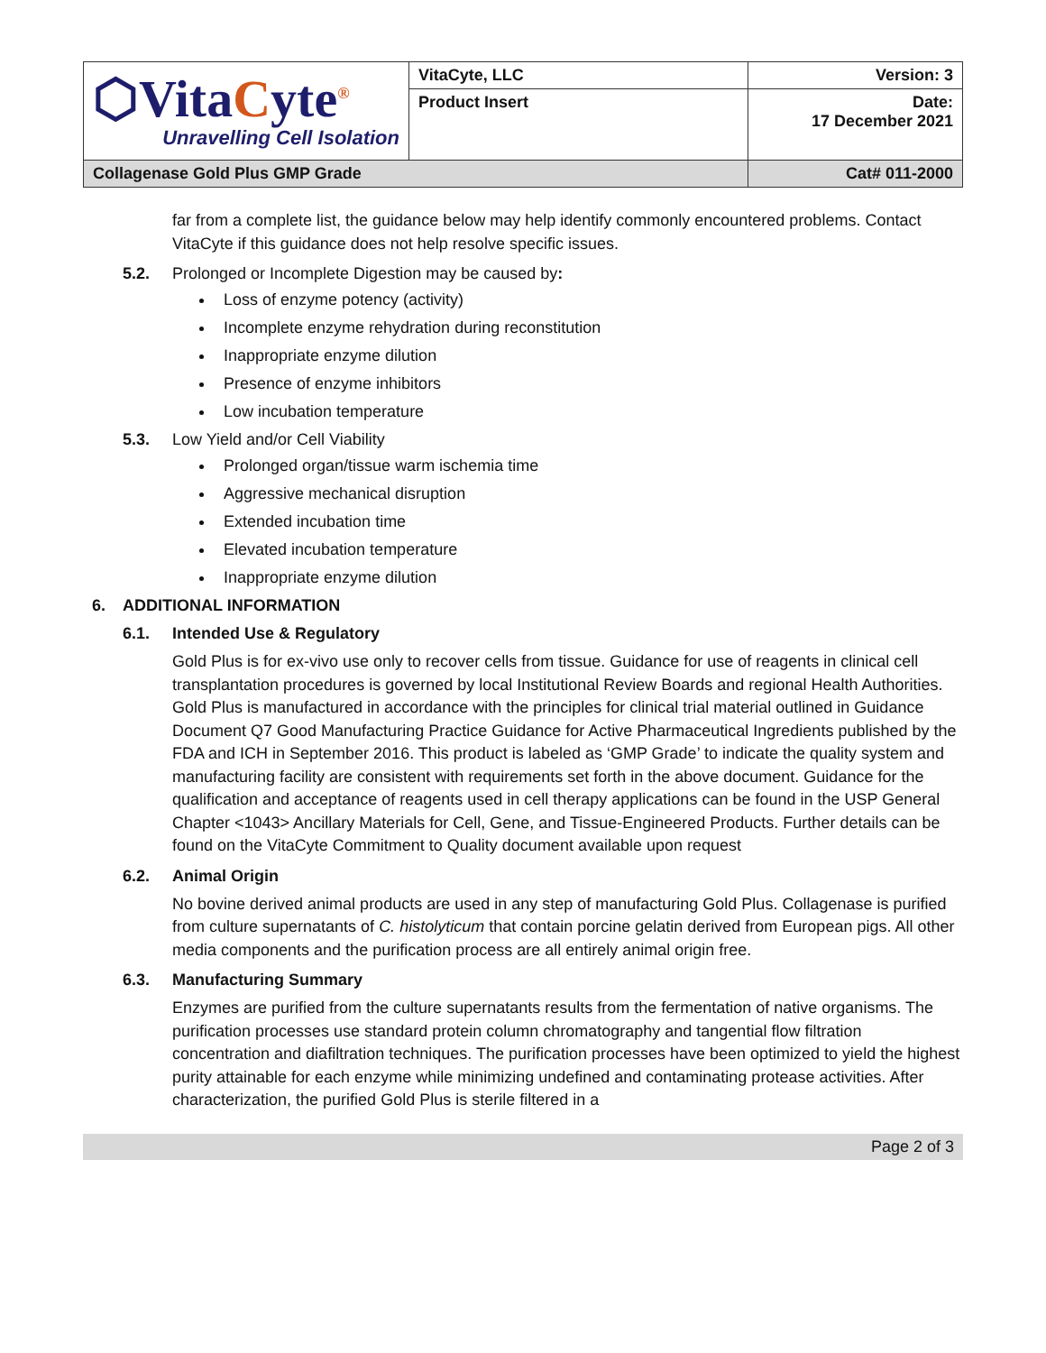| ⬡Vita C yte<sup>®</sup> Unravelling Cell Isolation | VitaCyte, LLC | Version: 3 |
| | Product Insert | Date: 17 December 2021 |
| Collagenase Gold Plus GMP Grade | | Cat# 011-2000 |
far from a complete list, the guidance below may help identify commonly encountered problems. Contact VitaCyte if this guidance does not help resolve specific issues.
5.2. Prolonged or Incomplete Digestion may be caused by:
Loss of enzyme potency (activity)
Incomplete enzyme rehydration during reconstitution
Inappropriate enzyme dilution
Presence of enzyme inhibitors
Low incubation temperature
5.3. Low Yield and/or Cell Viability
Prolonged organ/tissue warm ischemia time
Aggressive mechanical disruption
Extended incubation time
Elevated incubation temperature
Inappropriate enzyme dilution
6. ADDITIONAL INFORMATION
6.1. Intended Use & Regulatory
Gold Plus is for ex-vivo use only to recover cells from tissue. Guidance for use of reagents in clinical cell transplantation procedures is governed by local Institutional Review Boards and regional Health Authorities. Gold Plus is manufactured in accordance with the principles for clinical trial material outlined in Guidance Document Q7 Good Manufacturing Practice Guidance for Active Pharmaceutical Ingredients published by the FDA and ICH in September 2016. This product is labeled as ‘GMP Grade’ to indicate the quality system and manufacturing facility are consistent with requirements set forth in the above document. Guidance for the qualification and acceptance of reagents used in cell therapy applications can be found in the USP General Chapter <1043> Ancillary Materials for Cell, Gene, and Tissue-Engineered Products. Further details can be found on the VitaCyte Commitment to Quality document available upon request
6.2. Animal Origin
No bovine derived animal products are used in any step of manufacturing Gold Plus. Collagenase is purified from culture supernatants of C. histolyticum that contain porcine gelatin derived from European pigs. All other media components and the purification process are all entirely animal origin free.
6.3. Manufacturing Summary
Enzymes are purified from the culture supernatants results from the fermentation of native organisms. The purification processes use standard protein column chromatography and tangential flow filtration concentration and diafiltration techniques. The purification processes have been optimized to yield the highest purity attainable for each enzyme while minimizing undefined and contaminating protease activities. After characterization, the purified Gold Plus is sterile filtered in a
Page 2 of 3